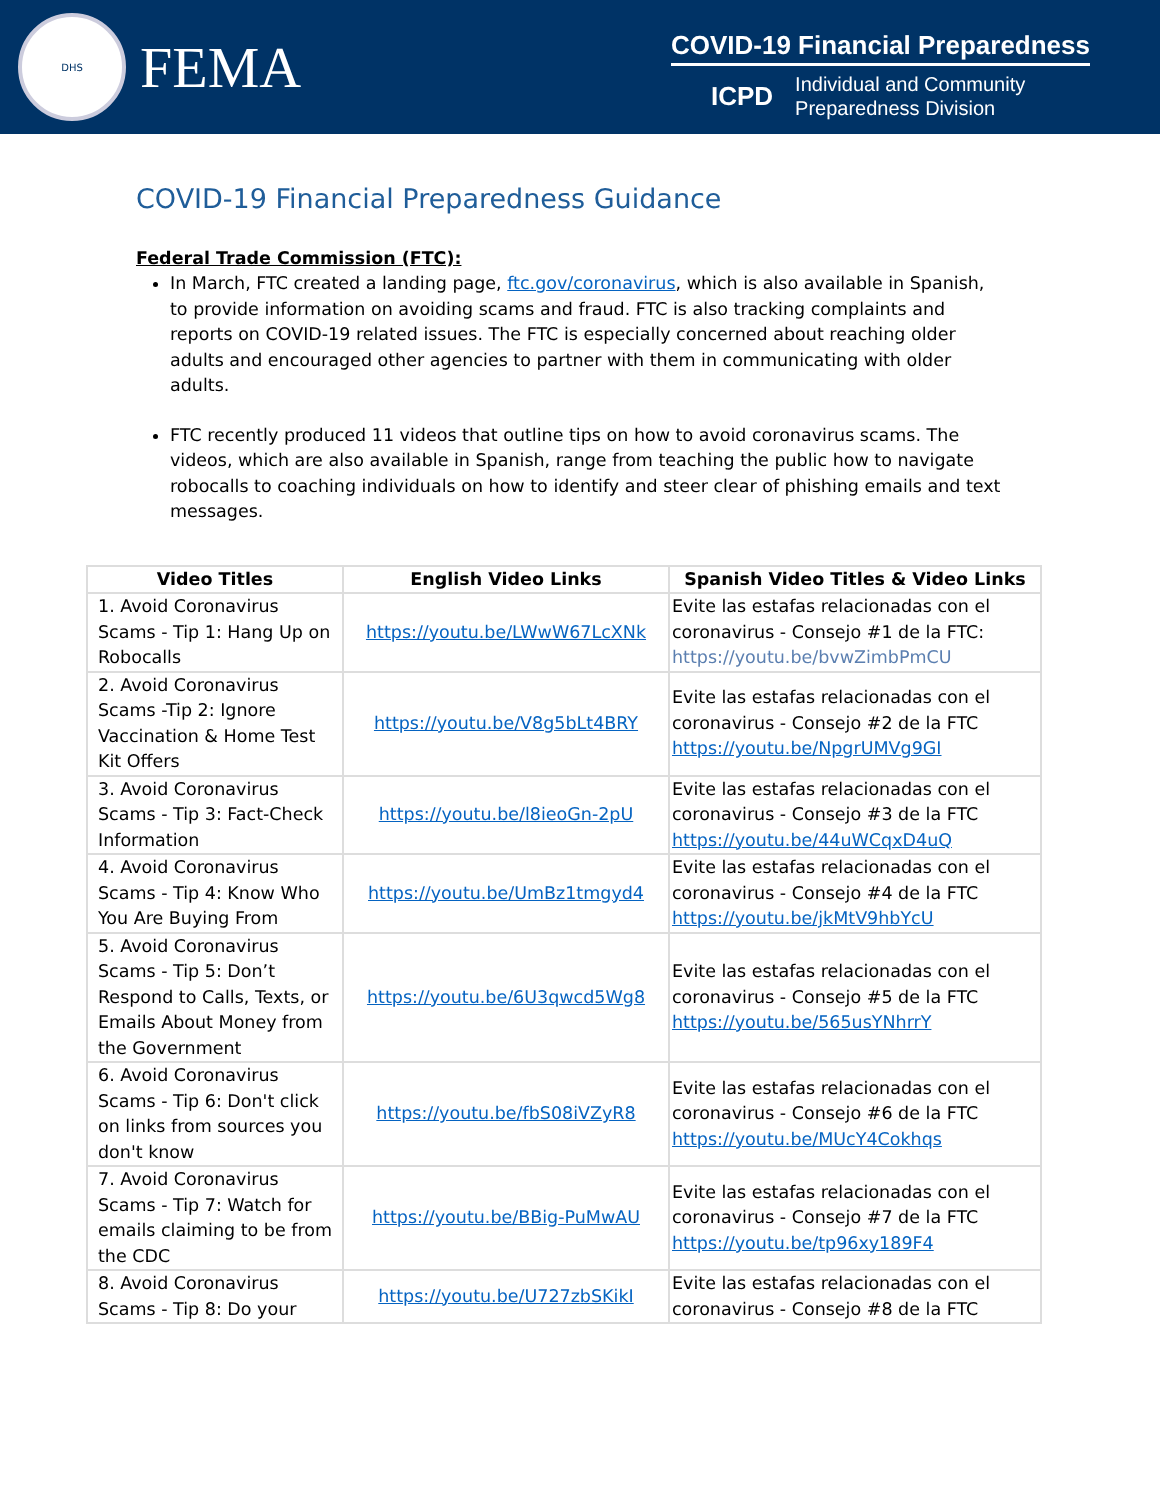DHS
FEMA
COVID-19 Financial Preparedness
ICPD
Individual and Community
Preparedness Division
COVID-19 Financial Preparedness Guidance
Federal Trade Commission (FTC):
In March, FTC created a landing page, ftc.gov/coronavirus, which is also available in Spanish, to provide information on avoiding scams and fraud. FTC is also tracking complaints and reports on COVID-19 related issues. The FTC is especially concerned about reaching older adults and encouraged other agencies to partner with them in communicating with older adults.
FTC recently produced 11 videos that outline tips on how to avoid coronavirus scams. The videos, which are also available in Spanish, range from teaching the public how to navigate robocalls to coaching individuals on how to identify and steer clear of phishing emails and text messages.
| Video Titles | English Video Links | Spanish Video Titles & Video Links |
| --- | --- | --- |
| 1. Avoid Coronavirus Scams - Tip 1: Hang Up on Robocalls | https://youtu.be/LWwW67LcXNk | Evite las estafas relacionadas con el coronavirus - Consejo #1 de la FTC: https://youtu.be/bvwZimbPmCU |
| 2. Avoid Coronavirus Scams -Tip 2: Ignore Vaccination & Home Test Kit Offers | https://youtu.be/V8g5bLt4BRY | Evite las estafas relacionadas con el coronavirus - Consejo #2 de la FTC https://youtu.be/NpgrUMVg9GI |
| 3. Avoid Coronavirus Scams - Tip 3: Fact-Check Information | https://youtu.be/l8ieoGn-2pU | Evite las estafas relacionadas con el coronavirus - Consejo #3 de la FTC https://youtu.be/44uWCqxD4uQ |
| 4. Avoid Coronavirus Scams - Tip 4: Know Who You Are Buying From | https://youtu.be/UmBz1tmgyd4 | Evite las estafas relacionadas con el coronavirus - Consejo #4 de la FTC https://youtu.be/jkMtV9hbYcU |
| 5. Avoid Coronavirus Scams - Tip 5: Don’t Respond to Calls, Texts, or Emails About Money from the Government | https://youtu.be/6U3qwcd5Wg8 | Evite las estafas relacionadas con el coronavirus - Consejo #5 de la FTC https://youtu.be/565usYNhrrY |
| 6. Avoid Coronavirus Scams - Tip 6: Don't click on links from sources you don't know | https://youtu.be/fbS08iVZyR8 | Evite las estafas relacionadas con el coronavirus - Consejo #6 de la FTC https://youtu.be/MUcY4Cokhqs |
| 7. Avoid Coronavirus Scams - Tip 7: Watch for emails claiming to be from the CDC | https://youtu.be/BBig-PuMwAU | Evite las estafas relacionadas con el coronavirus - Consejo #7 de la FTC https://youtu.be/tp96xy189F4 |
| 8. Avoid Coronavirus Scams - Tip 8: Do your | https://youtu.be/U727zbSKikI | Evite las estafas relacionadas con el coronavirus - Consejo #8 de la FTC |